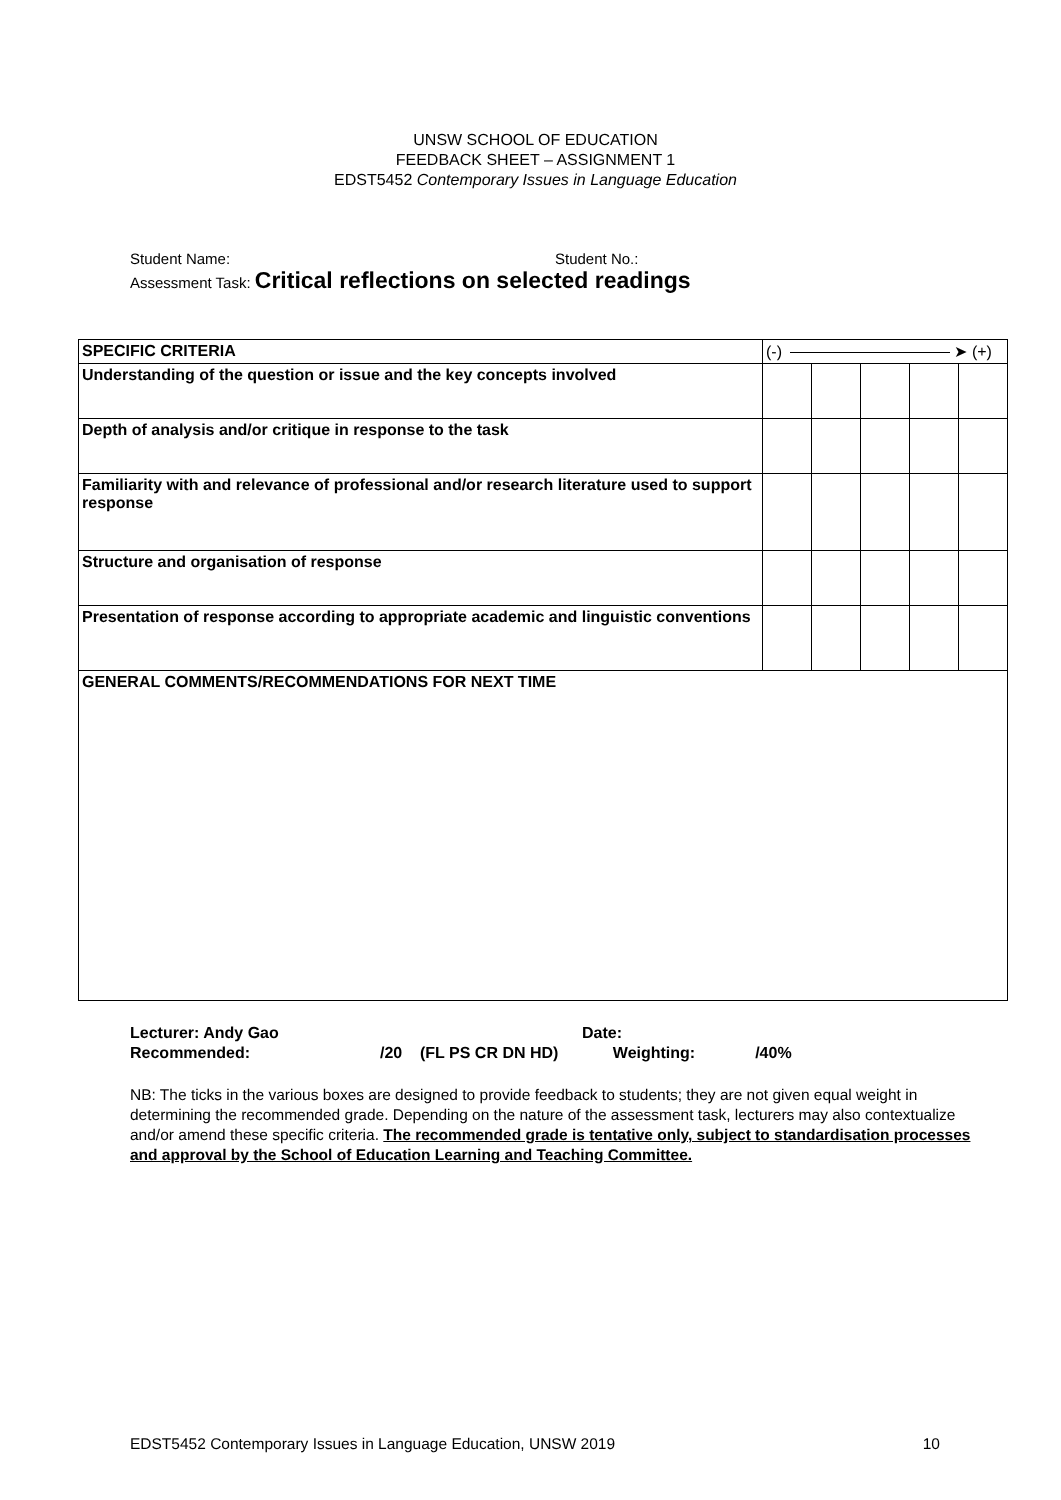UNSW SCHOOL OF EDUCATION
FEEDBACK SHEET – ASSIGNMENT 1
EDST5452 Contemporary Issues in Language Education
Student Name: Student No.:
Assessment Task: Critical reflections on selected readings
| SPECIFIC CRITERIA | (-) ➤ (+) | | | | |
| Understanding of the question or issue and the key concepts involved | | | | | |
| Depth of analysis and/or critique in response to the task | | | | | |
| Familiarity with and relevance of professional and/or research literature used to support response | | | | | |
| Structure and organisation of response | | | | | |
| Presentation of response according to appropriate academic and linguistic conventions | | | | | |
| GENERAL COMMENTS/RECOMMENDATIONS FOR NEXT TIME | | | | | |
Lecturer: Andy Gao Date:
Recommended: /20 (FL PS CR DN HD) Weighting: /40%
NB: The ticks in the various boxes are designed to provide feedback to students; they are not given equal weight in determining the recommended grade. Depending on the nature of the assessment task, lecturers may also contextualize and/or amend these specific criteria. The recommended grade is tentative only, subject to standardisation processes and approval by the School of Education Learning and Teaching Committee.
EDST5452 Contemporary Issues in Language Education, UNSW 2019 10